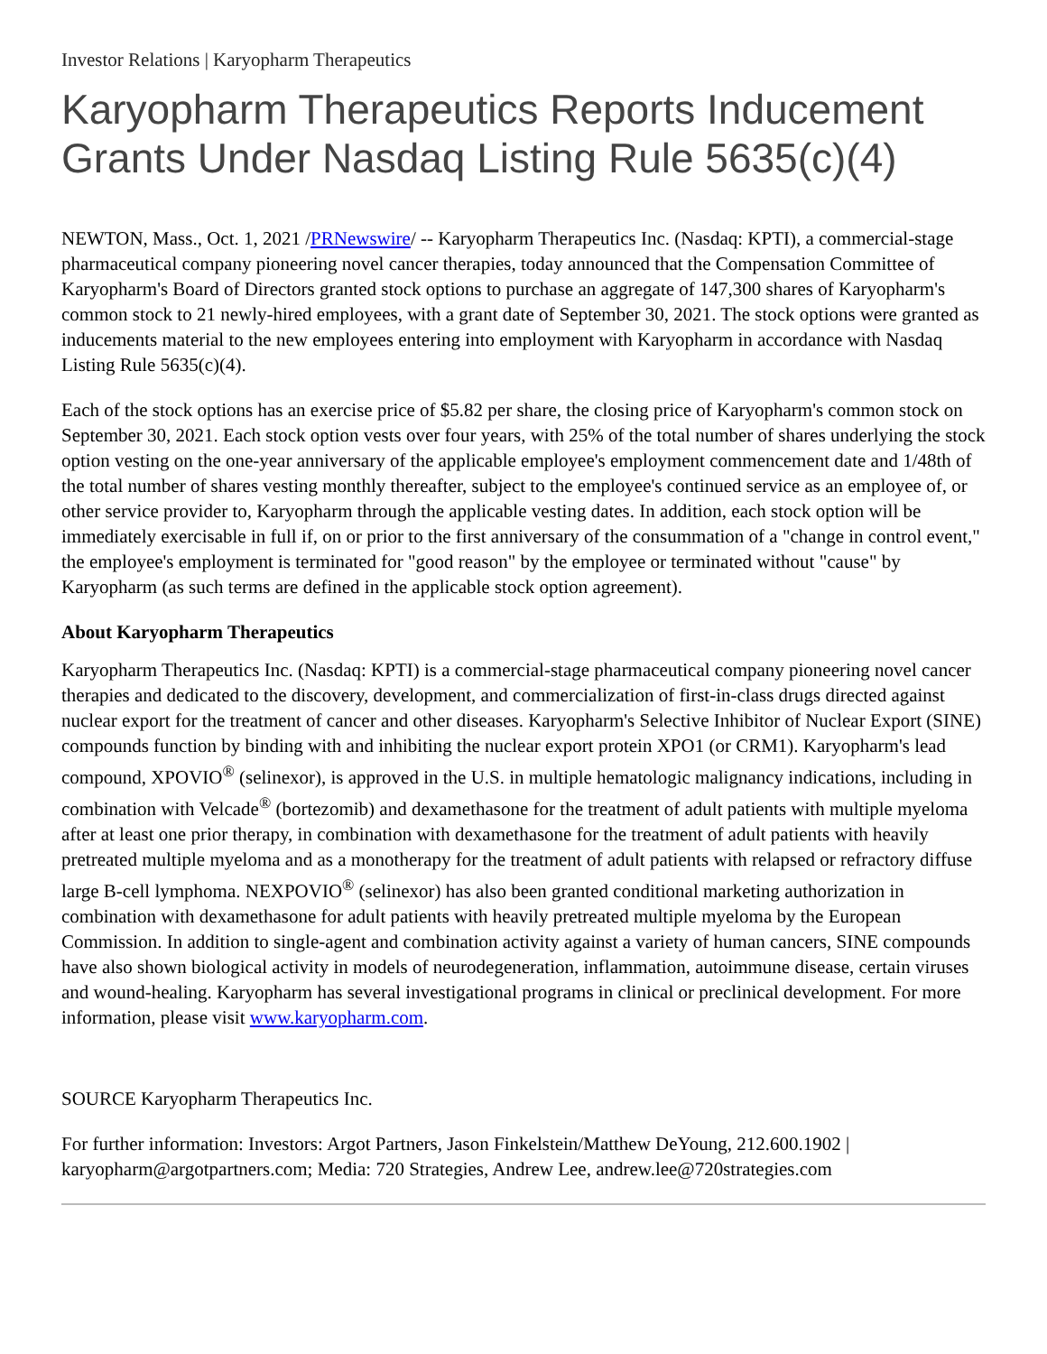Investor Relations | Karyopharm Therapeutics
Karyopharm Therapeutics Reports Inducement Grants Under Nasdaq Listing Rule 5635(c)(4)
NEWTON, Mass., Oct. 1, 2021 /PRNewswire/ -- Karyopharm Therapeutics Inc. (Nasdaq: KPTI), a commercial-stage pharmaceutical company pioneering novel cancer therapies, today announced that the Compensation Committee of Karyopharm's Board of Directors granted stock options to purchase an aggregate of 147,300 shares of Karyopharm's common stock to 21 newly-hired employees, with a grant date of September 30, 2021. The stock options were granted as inducements material to the new employees entering into employment with Karyopharm in accordance with Nasdaq Listing Rule 5635(c)(4).
Each of the stock options has an exercise price of $5.82 per share, the closing price of Karyopharm's common stock on September 30, 2021. Each stock option vests over four years, with 25% of the total number of shares underlying the stock option vesting on the one-year anniversary of the applicable employee's employment commencement date and 1/48th of the total number of shares vesting monthly thereafter, subject to the employee's continued service as an employee of, or other service provider to, Karyopharm through the applicable vesting dates. In addition, each stock option will be immediately exercisable in full if, on or prior to the first anniversary of the consummation of a "change in control event," the employee's employment is terminated for "good reason" by the employee or terminated without "cause" by Karyopharm (as such terms are defined in the applicable stock option agreement).
About Karyopharm Therapeutics
Karyopharm Therapeutics Inc. (Nasdaq: KPTI) is a commercial-stage pharmaceutical company pioneering novel cancer therapies and dedicated to the discovery, development, and commercialization of first-in-class drugs directed against nuclear export for the treatment of cancer and other diseases. Karyopharm's Selective Inhibitor of Nuclear Export (SINE) compounds function by binding with and inhibiting the nuclear export protein XPO1 (or CRM1). Karyopharm's lead compound, XPOVIO<sup>®</sup> (selinexor), is approved in the U.S. in multiple hematologic malignancy indications, including in combination with Velcade<sup>®</sup> (bortezomib) and dexamethasone for the treatment of adult patients with multiple myeloma after at least one prior therapy, in combination with dexamethasone for the treatment of adult patients with heavily pretreated multiple myeloma and as a monotherapy for the treatment of adult patients with relapsed or refractory diffuse large B-cell lymphoma. NEXPOVIO<sup>®</sup> (selinexor) has also been granted conditional marketing authorization in combination with dexamethasone for adult patients with heavily pretreated multiple myeloma by the European Commission. In addition to single-agent and combination activity against a variety of human cancers, SINE compounds have also shown biological activity in models of neurodegeneration, inflammation, autoimmune disease, certain viruses and wound-healing. Karyopharm has several investigational programs in clinical or preclinical development. For more information, please visit www.karyopharm.com.
SOURCE Karyopharm Therapeutics Inc.
For further information: Investors: Argot Partners, Jason Finkelstein/Matthew DeYoung, 212.600.1902 | karyopharm@argotpartners.com; Media: 720 Strategies, Andrew Lee, andrew.lee@720strategies.com